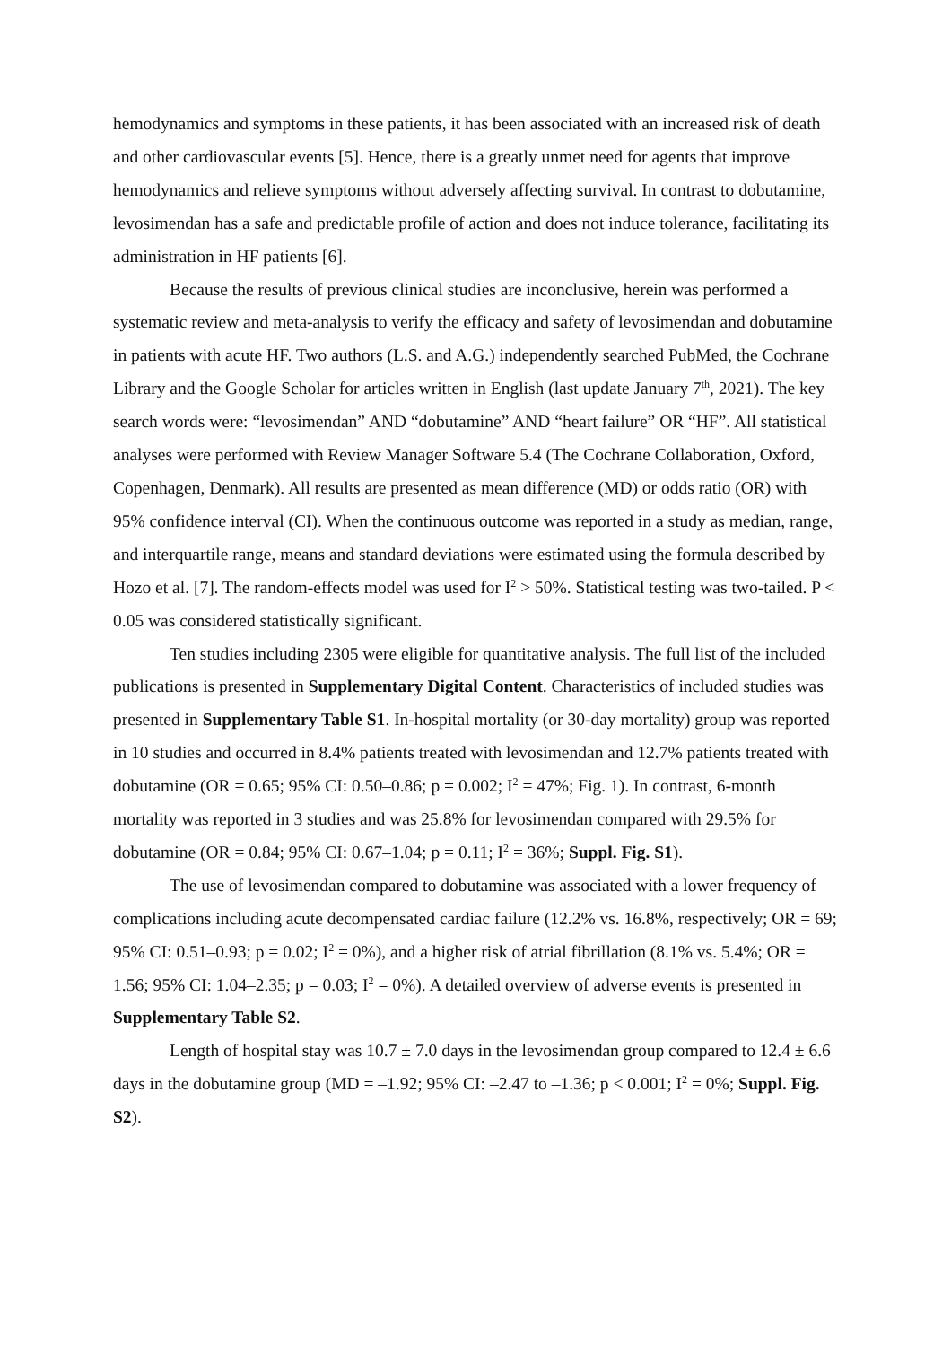hemodynamics and symptoms in these patients, it has been associated with an increased risk of death and other cardiovascular events [5]. Hence, there is a greatly unmet need for agents that improve hemodynamics and relieve symptoms without adversely affecting survival. In contrast to dobutamine, levosimendan has a safe and predictable profile of action and does not induce tolerance, facilitating its administration in HF patients [6].
Because the results of previous clinical studies are inconclusive, herein was performed a systematic review and meta-analysis to verify the efficacy and safety of levosimendan and dobutamine in patients with acute HF. Two authors (L.S. and A.G.) independently searched PubMed, the Cochrane Library and the Google Scholar for articles written in English (last update January 7<sup>th</sup>, 2021). The key search words were: “levosimendan” AND “dobutamine” AND “heart failure” OR “HF”. All statistical analyses were performed with Review Manager Software 5.4 (The Cochrane Collaboration, Oxford, Copenhagen, Denmark). All results are presented as mean difference (MD) or odds ratio (OR) with 95% confidence interval (CI). When the continuous outcome was reported in a study as median, range, and interquartile range, means and standard deviations were estimated using the formula described by Hozo et al. [7]. The random-effects model was used for I<sup>2</sup> > 50%. Statistical testing was two-tailed. P < 0.05 was considered statistically significant.
Ten studies including 2305 were eligible for quantitative analysis. The full list of the included publications is presented in Supplementary Digital Content. Characteristics of included studies was presented in Supplementary Table S1. In-hospital mortality (or 30-day mortality) group was reported in 10 studies and occurred in 8.4% patients treated with levosimendan and 12.7% patients treated with dobutamine (OR = 0.65; 95% CI: 0.50–0.86; p = 0.002; I<sup>2</sup> = 47%; Fig. 1). In contrast, 6-month mortality was reported in 3 studies and was 25.8% for levosimendan compared with 29.5% for dobutamine (OR = 0.84; 95% CI: 0.67–1.04; p = 0.11; I<sup>2</sup> = 36%; Suppl. Fig. S1).
The use of levosimendan compared to dobutamine was associated with a lower frequency of complications including acute decompensated cardiac failure (12.2% vs. 16.8%, respectively; OR = 69; 95% CI: 0.51–0.93; p = 0.02; I<sup>2</sup> = 0%), and a higher risk of atrial fibrillation (8.1% vs. 5.4%; OR = 1.56; 95% CI: 1.04–2.35; p = 0.03; I<sup>2</sup> = 0%). A detailed overview of adverse events is presented in Supplementary Table S2.
Length of hospital stay was 10.7 ± 7.0 days in the levosimendan group compared to 12.4 ± 6.6 days in the dobutamine group (MD = –1.92; 95% CI: –2.47 to –1.36; p < 0.001; I<sup>2</sup> = 0%; Suppl. Fig. S2).